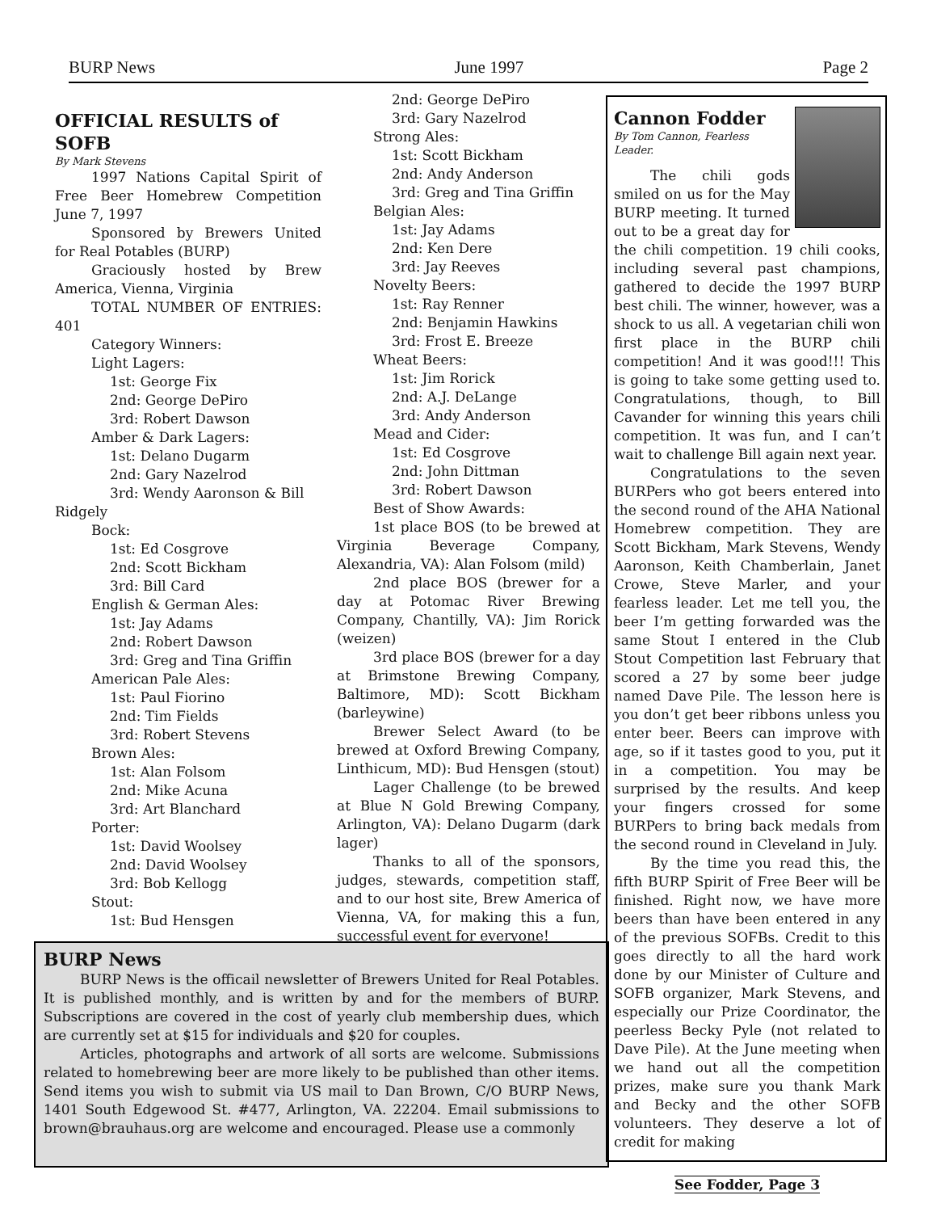BURP News June 1997 Page 2
OFFICIAL RESULTS of SOFB
By Mark Stevens
1997 Nations Capital Spirit of Free Beer Homebrew Competition June 7, 1997
Sponsored by Brewers United for Real Potables (BURP)
Graciously hosted by Brew America, Vienna, Virginia
TOTAL NUMBER OF ENTRIES: 401
Category Winners:
Light Lagers:
1st: George Fix
2nd: George DePiro
3rd: Robert Dawson
Amber & Dark Lagers:
1st: Delano Dugarm
2nd: Gary Nazelrod
3rd: Wendy Aaronson & Bill
Ridgely
Bock:
1st: Ed Cosgrove
2nd: Scott Bickham
3rd: Bill Card
English & German Ales:
1st: Jay Adams
2nd: Robert Dawson
3rd: Greg and Tina Griffin
American Pale Ales:
1st: Paul Fiorino
2nd: Tim Fields
3rd: Robert Stevens
Brown Ales:
1st: Alan Folsom
2nd: Mike Acuna
3rd: Art Blanchard
Porter:
1st: David Woolsey
2nd: David Woolsey
3rd: Bob Kellogg
Stout:
1st: Bud Hensgen
2nd: George DePiro
3rd: Gary Nazelrod
Strong Ales:
1st: Scott Bickham
2nd: Andy Anderson
3rd: Greg and Tina Griffin
Belgian Ales:
1st: Jay Adams
2nd: Ken Dere
3rd: Jay Reeves
Novelty Beers:
1st: Ray Renner
2nd: Benjamin Hawkins
3rd: Frost E. Breeze
Wheat Beers:
1st: Jim Rorick
2nd: A.J. DeLange
3rd: Andy Anderson
Mead and Cider:
1st: Ed Cosgrove
2nd: John Dittman
3rd: Robert Dawson
Best of Show Awards:
1st place BOS (to be brewed at Virginia Beverage Company, Alexandria, VA): Alan Folsom (mild)
2nd place BOS (brewer for a day at Potomac River Brewing Company, Chantilly, VA): Jim Rorick (weizen)
3rd place BOS (brewer for a day at Brimstone Brewing Company, Baltimore, MD): Scott Bickham (barleywine)
Brewer Select Award (to be brewed at Oxford Brewing Company, Linthicum, MD): Bud Hensgen (stout)
Lager Challenge (to be brewed at Blue N Gold Brewing Company, Arlington, VA): Delano Dugarm (dark lager)
Thanks to all of the sponsors, judges, stewards, competition staff, and to our host site, Brew America of Vienna, VA, for making this a fun, successful event for everyone!
BURP News
BURP News is the officail newsletter of Brewers United for Real Potables. It is published monthly, and is written by and for the members of BURP. Subscriptions are covered in the cost of yearly club membership dues, which are currently set at $15 for individuals and $20 for couples.
Articles, photographs and artwork of all sorts are welcome. Submissions related to homebrewing beer are more likely to be published than other items. Send items you wish to submit via US mail to Dan Brown, C/O BURP News, 1401 South Edgewood St. #477, Arlington, VA. 22204. Email submissions to brown@brauhaus.org are welcome and encouraged. Please use a commonly
Cannon Fodder
By Tom Cannon, Fearless Leader.
The chili gods smiled on us for the May BURP meeting. It turned out to be a great day for the chili competition. 19 chili cooks, including several past champions, gathered to decide the 1997 BURP best chili. The winner, however, was a shock to us all. A vegetarian chili won first place in the BURP chili competition! And it was good!!! This is going to take some getting used to. Congratulations, though, to Bill Cavander for winning this years chili competition. It was fun, and I can’t wait to challenge Bill again next year.
Congratulations to the seven BURPers who got beers entered into the second round of the AHA National Homebrew competition. They are Scott Bickham, Mark Stevens, Wendy Aaronson, Keith Chamberlain, Janet Crowe, Steve Marler, and your fearless leader. Let me tell you, the beer I’m getting forwarded was the same Stout I entered in the Club Stout Competition last February that scored a 27 by some beer judge named Dave Pile. The lesson here is you don’t get beer ribbons unless you enter beer. Beers can improve with age, so if it tastes good to you, put it in a competition. You may be surprised by the results. And keep your fingers crossed for some BURPers to bring back medals from the second round in Cleveland in July.
By the time you read this, the fifth BURP Spirit of Free Beer will be finished. Right now, we have more beers than have been entered in any of the previous SOFBs. Credit to this goes directly to all the hard work done by our Minister of Culture and SOFB organizer, Mark Stevens, and especially our Prize Coordinator, the peerless Becky Pyle (not related to Dave Pile). At the June meeting when we hand out all the competition prizes, make sure you thank Mark and Becky and the other SOFB volunteers. They deserve a lot of credit for making
See Fodder, Page 3